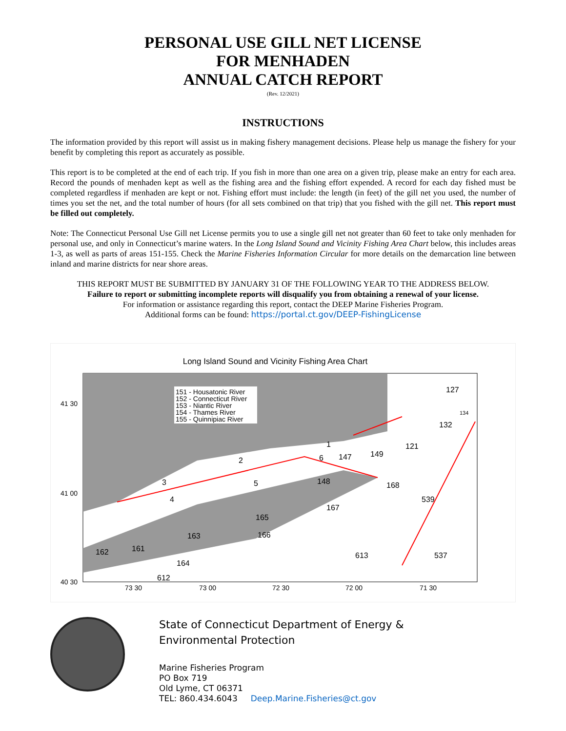PERSONAL USE GILL NET LICENSE
FOR MENHADEN
ANNUAL CATCH REPORT
(Rev. 12/2021)
INSTRUCTIONS
The information provided by this report will assist us in making fishery management decisions. Please help us manage the fishery for your benefit by completing this report as accurately as possible.
This report is to be completed at the end of each trip. If you fish in more than one area on a given trip, please make an entry for each area. Record the pounds of menhaden kept as well as the fishing area and the fishing effort expended. A record for each day fished must be completed regardless if menhaden are kept or not. Fishing effort must include: the length (in feet) of the gill net you used, the number of times you set the net, and the total number of hours (for all sets combined on that trip) that you fished with the gill net. This report must be filled out completely.
Note: The Connecticut Personal Use Gill net License permits you to use a single gill net not greater than 60 feet to take only menhaden for personal use, and only in Connecticut’s marine waters. In the Long Island Sound and Vicinity Fishing Area Chart below, this includes areas 1-3, as well as parts of areas 151-155. Check the Marine Fisheries Information Circular for more details on the demarcation line between inland and marine districts for near shore areas.
THIS REPORT MUST BE SUBMITTED BY JANUARY 31 OF THE FOLLOWING YEAR TO THE ADDRESS BELOW.
Failure to report or submitting incomplete reports will disqualify you from obtaining a renewal of your license.
For information or assistance regarding this report, contact the DEEP Marine Fisheries Program.
Additional forms can be found: https://portal.ct.gov/DEEP-FishingLicense
Long Island Sound and Vicinity Fishing Area Chart
151 - Housatonic River
152 - Connecticut River
153 - Niantic River
154 - Thames River
155 - Quinnipiac River
41 30
41 00
40 30
73 30
73 00
72 30
72 00
71 30
1
2
3
4
5
6
127
132
121
149
148
168
539
165
163
161
162
613
537
612
147
167
166
164
134
State of Connecticut Department of Energy &
Environmental Protection
Marine Fisheries Program
PO Box 719
Old Lyme, CT 06371
TEL: 860.434.6043 Deep.Marine.Fisheries@ct.gov